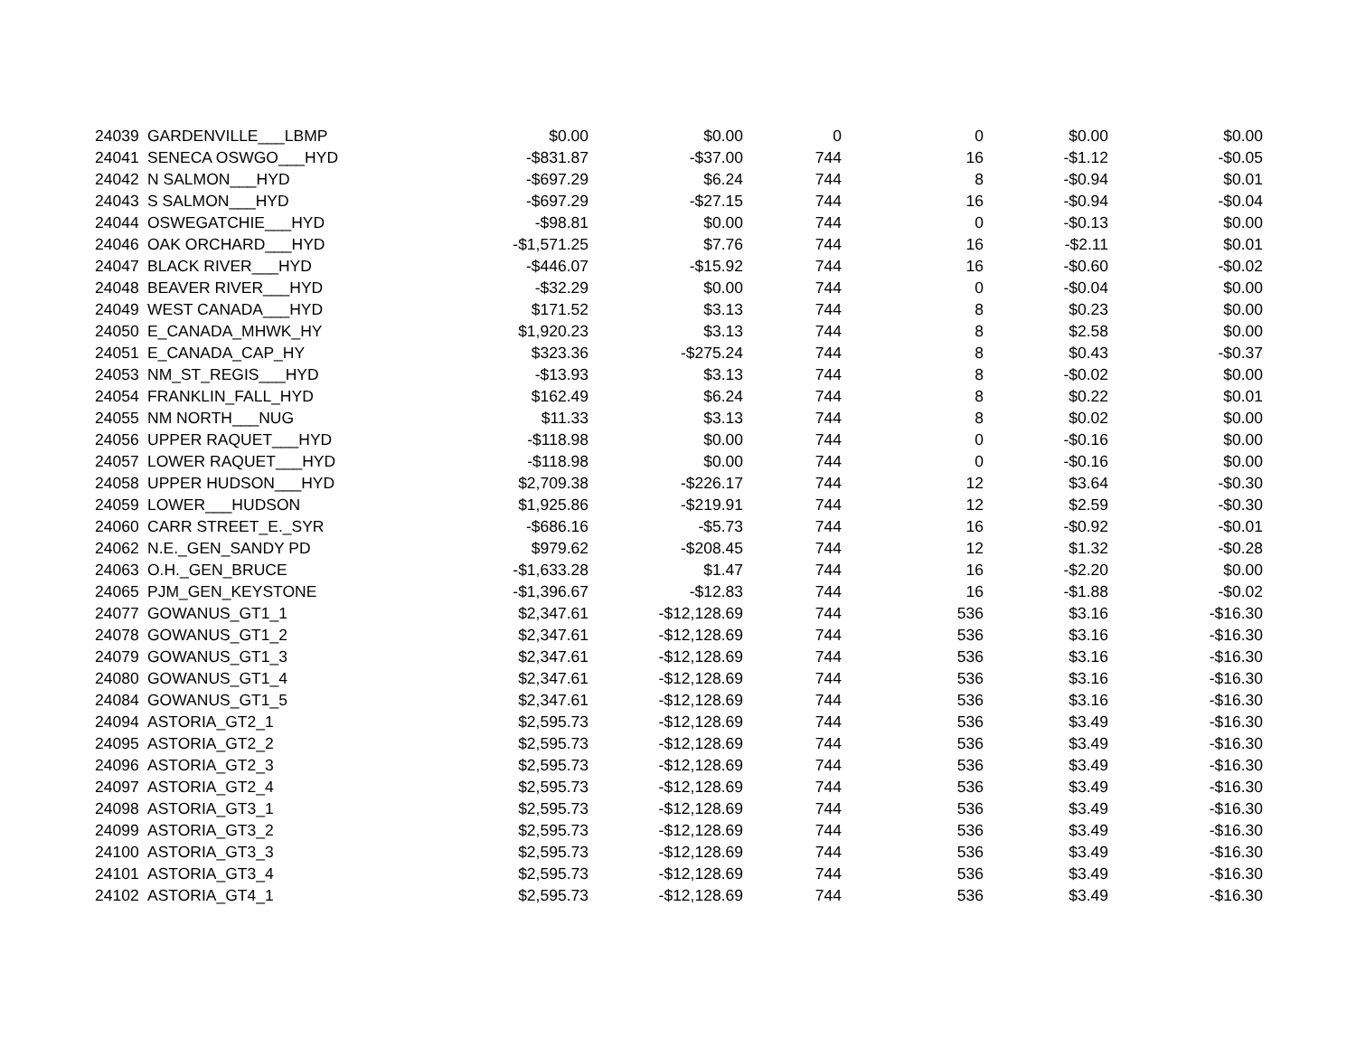| 24039 | GARDENVILLE___LBMP | $0.00 | $0.00 | 0 | 0 | $0.00 | $0.00 |
| 24041 | SENECA OSWGO___HYD | -$831.87 | -$37.00 | 744 | 16 | -$1.12 | -$0.05 |
| 24042 | N SALMON___HYD | -$697.29 | $6.24 | 744 | 8 | -$0.94 | $0.01 |
| 24043 | S SALMON___HYD | -$697.29 | -$27.15 | 744 | 16 | -$0.94 | -$0.04 |
| 24044 | OSWEGATCHIE___HYD | -$98.81 | $0.00 | 744 | 0 | -$0.13 | $0.00 |
| 24046 | OAK ORCHARD___HYD | -$1,571.25 | $7.76 | 744 | 16 | -$2.11 | $0.01 |
| 24047 | BLACK RIVER___HYD | -$446.07 | -$15.92 | 744 | 16 | -$0.60 | -$0.02 |
| 24048 | BEAVER RIVER___HYD | -$32.29 | $0.00 | 744 | 0 | -$0.04 | $0.00 |
| 24049 | WEST CANADA___HYD | $171.52 | $3.13 | 744 | 8 | $0.23 | $0.00 |
| 24050 | E_CANADA_MHWK_HY | $1,920.23 | $3.13 | 744 | 8 | $2.58 | $0.00 |
| 24051 | E_CANADA_CAP_HY | $323.36 | -$275.24 | 744 | 8 | $0.43 | -$0.37 |
| 24053 | NM_ST_REGIS___HYD | -$13.93 | $3.13 | 744 | 8 | -$0.02 | $0.00 |
| 24054 | FRANKLIN_FALL_HYD | $162.49 | $6.24 | 744 | 8 | $0.22 | $0.01 |
| 24055 | NM NORTH___NUG | $11.33 | $3.13 | 744 | 8 | $0.02 | $0.00 |
| 24056 | UPPER RAQUET___HYD | -$118.98 | $0.00 | 744 | 0 | -$0.16 | $0.00 |
| 24057 | LOWER RAQUET___HYD | -$118.98 | $0.00 | 744 | 0 | -$0.16 | $0.00 |
| 24058 | UPPER HUDSON___HYD | $2,709.38 | -$226.17 | 744 | 12 | $3.64 | -$0.30 |
| 24059 | LOWER___HUDSON | $1,925.86 | -$219.91 | 744 | 12 | $2.59 | -$0.30 |
| 24060 | CARR STREET_E._SYR | -$686.16 | -$5.73 | 744 | 16 | -$0.92 | -$0.01 |
| 24062 | N.E._GEN_SANDY PD | $979.62 | -$208.45 | 744 | 12 | $1.32 | -$0.28 |
| 24063 | O.H._GEN_BRUCE | -$1,633.28 | $1.47 | 744 | 16 | -$2.20 | $0.00 |
| 24065 | PJM_GEN_KEYSTONE | -$1,396.67 | -$12.83 | 744 | 16 | -$1.88 | -$0.02 |
| 24077 | GOWANUS_GT1_1 | $2,347.61 | -$12,128.69 | 744 | 536 | $3.16 | -$16.30 |
| 24078 | GOWANUS_GT1_2 | $2,347.61 | -$12,128.69 | 744 | 536 | $3.16 | -$16.30 |
| 24079 | GOWANUS_GT1_3 | $2,347.61 | -$12,128.69 | 744 | 536 | $3.16 | -$16.30 |
| 24080 | GOWANUS_GT1_4 | $2,347.61 | -$12,128.69 | 744 | 536 | $3.16 | -$16.30 |
| 24084 | GOWANUS_GT1_5 | $2,347.61 | -$12,128.69 | 744 | 536 | $3.16 | -$16.30 |
| 24094 | ASTORIA_GT2_1 | $2,595.73 | -$12,128.69 | 744 | 536 | $3.49 | -$16.30 |
| 24095 | ASTORIA_GT2_2 | $2,595.73 | -$12,128.69 | 744 | 536 | $3.49 | -$16.30 |
| 24096 | ASTORIA_GT2_3 | $2,595.73 | -$12,128.69 | 744 | 536 | $3.49 | -$16.30 |
| 24097 | ASTORIA_GT2_4 | $2,595.73 | -$12,128.69 | 744 | 536 | $3.49 | -$16.30 |
| 24098 | ASTORIA_GT3_1 | $2,595.73 | -$12,128.69 | 744 | 536 | $3.49 | -$16.30 |
| 24099 | ASTORIA_GT3_2 | $2,595.73 | -$12,128.69 | 744 | 536 | $3.49 | -$16.30 |
| 24100 | ASTORIA_GT3_3 | $2,595.73 | -$12,128.69 | 744 | 536 | $3.49 | -$16.30 |
| 24101 | ASTORIA_GT3_4 | $2,595.73 | -$12,128.69 | 744 | 536 | $3.49 | -$16.30 |
| 24102 | ASTORIA_GT4_1 | $2,595.73 | -$12,128.69 | 744 | 536 | $3.49 | -$16.30 |